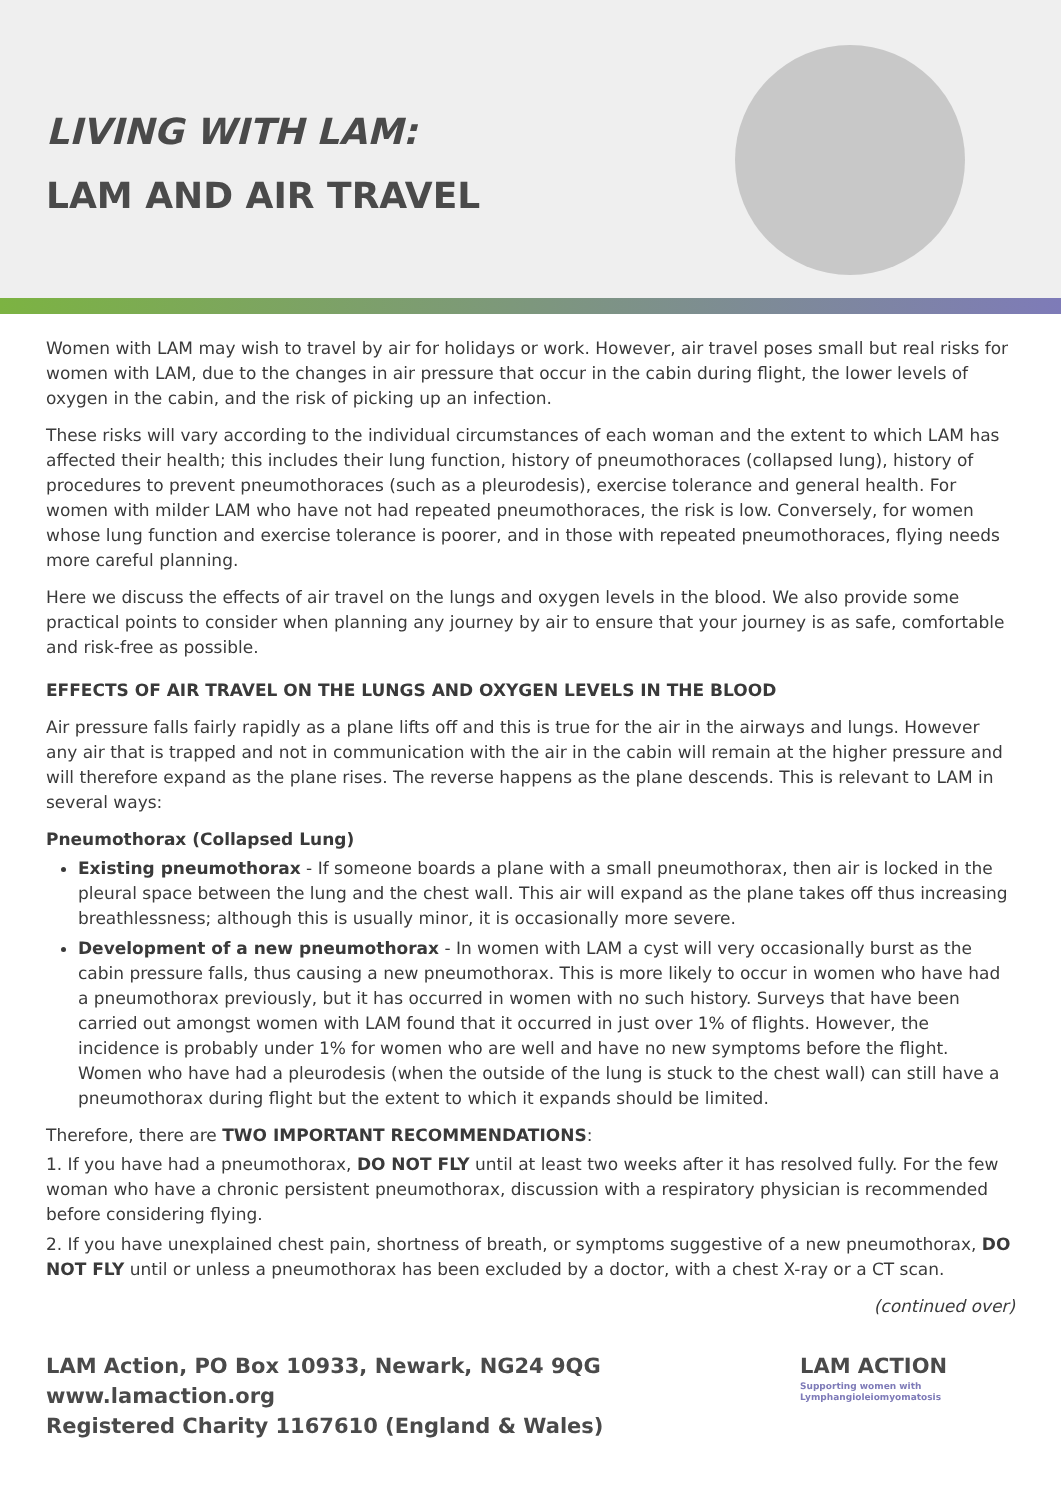LIVING WITH LAM:
LAM AND AIR TRAVEL
Women with LAM may wish to travel by air for holidays or work. However, air travel poses small but real risks for women with LAM, due to the changes in air pressure that occur in the cabin during flight, the lower levels of oxygen in the cabin, and the risk of picking up an infection.
These risks will vary according to the individual circumstances of each woman and the extent to which LAM has affected their health; this includes their lung function, history of pneumothoraces (collapsed lung), history of procedures to prevent pneumothoraces (such as a pleurodesis), exercise tolerance and general health. For women with milder LAM who have not had repeated pneumothoraces, the risk is low. Conversely, for women whose lung function and exercise tolerance is poorer, and in those with repeated pneumothoraces, flying needs more careful planning.
Here we discuss the effects of air travel on the lungs and oxygen levels in the blood. We also provide some practical points to consider when planning any journey by air to ensure that your journey is as safe, comfortable and risk-free as possible.
EFFECTS OF AIR TRAVEL ON THE LUNGS AND OXYGEN LEVELS IN THE BLOOD
Air pressure falls fairly rapidly as a plane lifts off and this is true for the air in the airways and lungs. However any air that is trapped and not in communication with the air in the cabin will remain at the higher pressure and will therefore expand as the plane rises. The reverse happens as the plane descends. This is relevant to LAM in several ways:
Pneumothorax (Collapsed Lung)
Existing pneumothorax - If someone boards a plane with a small pneumothorax, then air is locked in the pleural space between the lung and the chest wall. This air will expand as the plane takes off thus increasing breathlessness; although this is usually minor, it is occasionally more severe.
Development of a new pneumothorax - In women with LAM a cyst will very occasionally burst as the cabin pressure falls, thus causing a new pneumothorax. This is more likely to occur in women who have had a pneumothorax previously, but it has occurred in women with no such history. Surveys that have been carried out amongst women with LAM found that it occurred in just over 1% of flights. However, the incidence is probably under 1% for women who are well and have no new symptoms before the flight. Women who have had a pleurodesis (when the outside of the lung is stuck to the chest wall) can still have a pneumothorax during flight but the extent to which it expands should be limited.
Therefore, there are TWO IMPORTANT RECOMMENDATIONS:
1. If you have had a pneumothorax, DO NOT FLY until at least two weeks after it has resolved fully. For the few woman who have a chronic persistent pneumothorax, discussion with a respiratory physician is recommended before considering flying.
2. If you have unexplained chest pain, shortness of breath, or symptoms suggestive of a new pneumothorax, DO NOT FLY until or unless a pneumothorax has been excluded by a doctor, with a chest X-ray or a CT scan.
(continued over)
LAM Action, PO Box 10933, Newark, NG24 9QG
www.lamaction.org
Registered Charity 1167610 (England & Wales)
LAM ACTION
Supporting women with Lymphangioleiomyomatosis